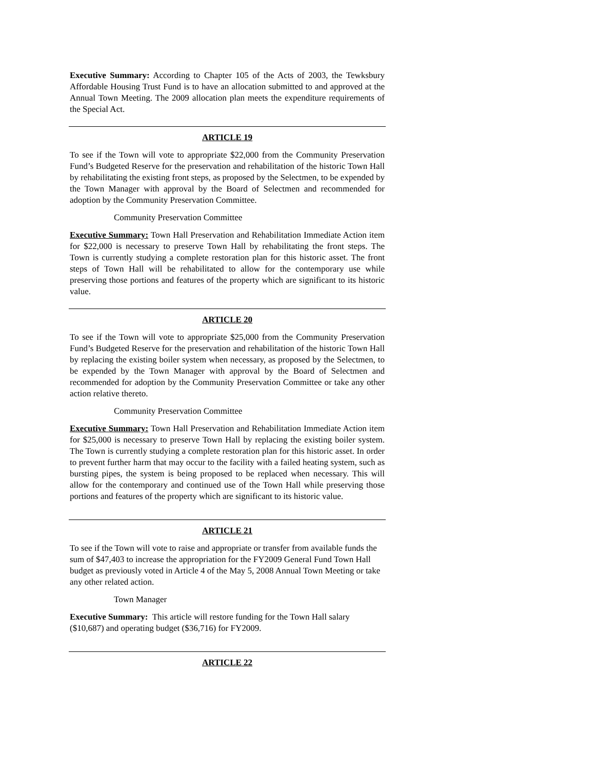Executive Summary: According to Chapter 105 of the Acts of 2003, the Tewksbury Affordable Housing Trust Fund is to have an allocation submitted to and approved at the Annual Town Meeting. The 2009 allocation plan meets the expenditure requirements of the Special Act.
ARTICLE 19
To see if the Town will vote to appropriate $22,000 from the Community Preservation Fund’s Budgeted Reserve for the preservation and rehabilitation of the historic Town Hall by rehabilitating the existing front steps, as proposed by the Selectmen, to be expended by the Town Manager with approval by the Board of Selectmen and recommended for adoption by the Community Preservation Committee.
Community Preservation Committee
Executive Summary: Town Hall Preservation and Rehabilitation Immediate Action item for $22,000 is necessary to preserve Town Hall by rehabilitating the front steps. The Town is currently studying a complete restoration plan for this historic asset. The front steps of Town Hall will be rehabilitated to allow for the contemporary use while preserving those portions and features of the property which are significant to its historic value.
ARTICLE 20
To see if the Town will vote to appropriate $25,000 from the Community Preservation Fund’s Budgeted Reserve for the preservation and rehabilitation of the historic Town Hall by replacing the existing boiler system when necessary, as proposed by the Selectmen, to be expended by the Town Manager with approval by the Board of Selectmen and recommended for adoption by the Community Preservation Committee or take any other action relative thereto.
Community Preservation Committee
Executive Summary: Town Hall Preservation and Rehabilitation Immediate Action item for $25,000 is necessary to preserve Town Hall by replacing the existing boiler system. The Town is currently studying a complete restoration plan for this historic asset. In order to prevent further harm that may occur to the facility with a failed heating system, such as bursting pipes, the system is being proposed to be replaced when necessary. This will allow for the contemporary and continued use of the Town Hall while preserving those portions and features of the property which are significant to its historic value.
ARTICLE 21
To see if the Town will vote to raise and appropriate or transfer from available funds the sum of $47,403 to increase the appropriation for the FY2009 General Fund Town Hall budget as previously voted in Article 4 of the May 5, 2008 Annual Town Meeting or take any other related action.
Town Manager
Executive Summary: This article will restore funding for the Town Hall salary ($10,687) and operating budget ($36,716) for FY2009.
ARTICLE 22